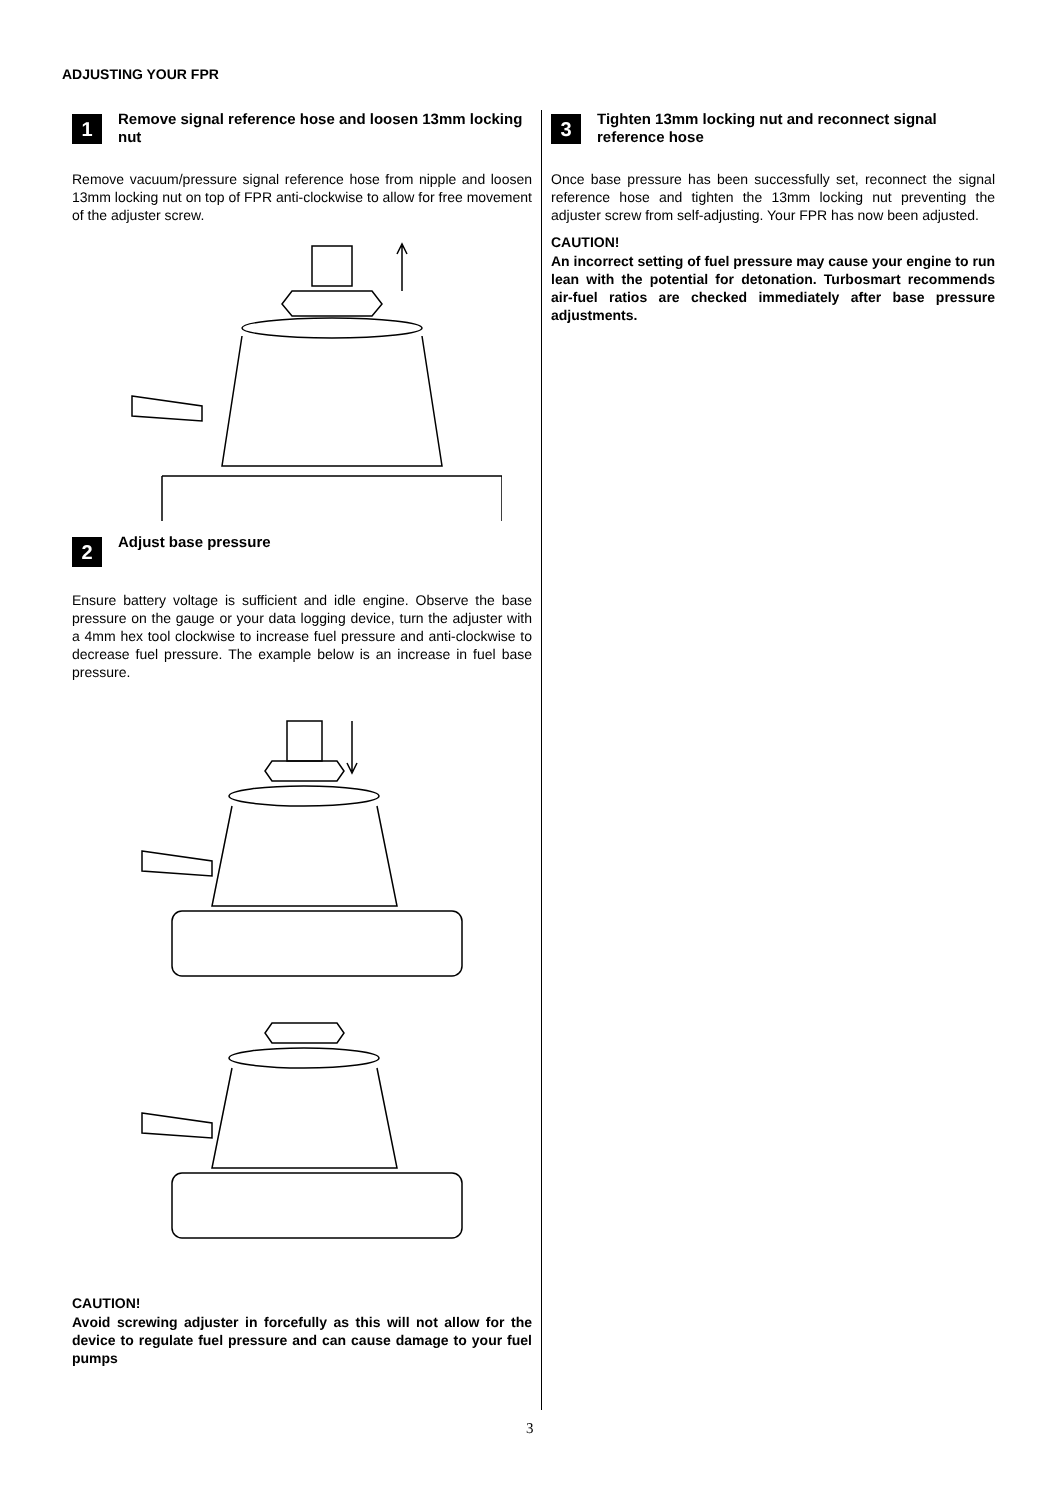ADJUSTING YOUR FPR
1
Remove signal reference hose and loosen 13mm locking nut
Remove vacuum/pressure signal reference hose from nipple and loosen 13mm locking nut on top of FPR anti-clockwise to allow for free movement of the adjuster screw.
2
Adjust base pressure
Ensure battery voltage is sufficient and idle engine. Observe the base pressure on the gauge or your data logging device, turn the adjuster with a 4mm hex tool clockwise to increase fuel pressure and anti-clockwise to decrease fuel pressure. The example below is an increase in fuel base pressure.
CAUTION!
Avoid screwing adjuster in forcefully as this will not allow for the device to regulate fuel pressure and can cause damage to your fuel pumps
3
Tighten 13mm locking nut and reconnect signal reference hose
Once base pressure has been successfully set, reconnect the signal reference hose and tighten the 13mm locking nut preventing the adjuster screw from self-adjusting. Your FPR has now been adjusted.
CAUTION!
An incorrect setting of fuel pressure may cause your engine to run lean with the potential for detonation. Turbosmart recommends air-fuel ratios are checked immediately after base pressure adjustments.
3